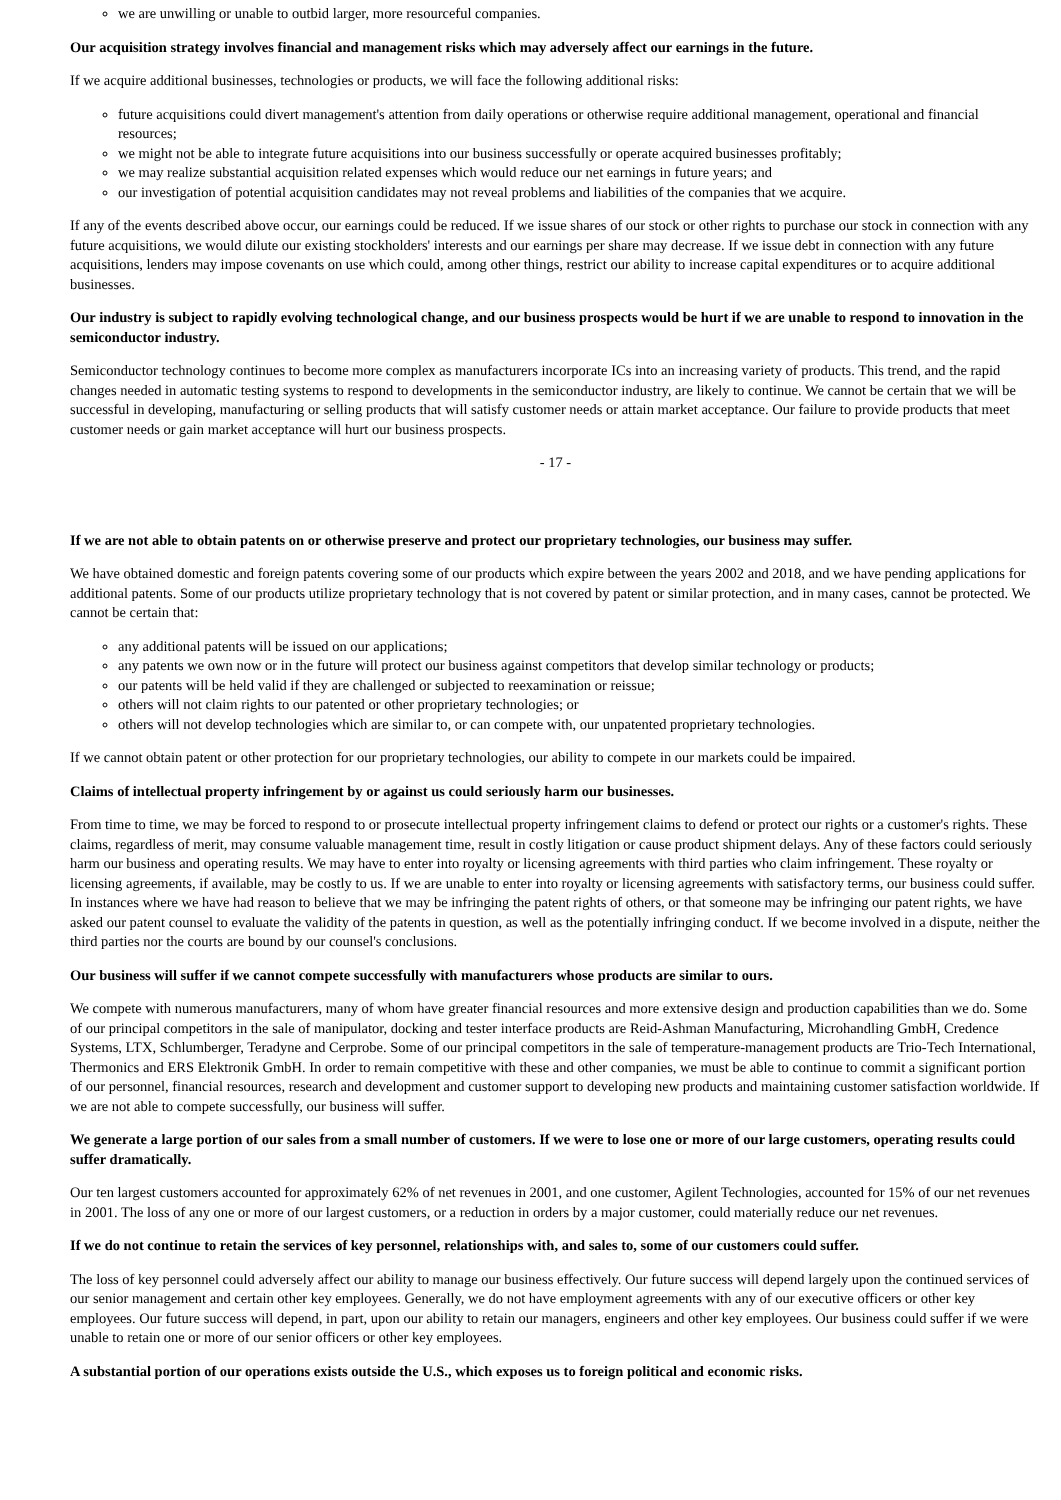we are unwilling or unable to outbid larger, more resourceful companies.
Our acquisition strategy involves financial and management risks which may adversely affect our earnings in the future.
If we acquire additional businesses, technologies or products, we will face the following additional risks:
future acquisitions could divert management's attention from daily operations or otherwise require additional management, operational and financial resources;
we might not be able to integrate future acquisitions into our business successfully or operate acquired businesses profitably;
we may realize substantial acquisition related expenses which would reduce our net earnings in future years; and
our investigation of potential acquisition candidates may not reveal problems and liabilities of the companies that we acquire.
If any of the events described above occur, our earnings could be reduced. If we issue shares of our stock or other rights to purchase our stock in connection with any future acquisitions, we would dilute our existing stockholders' interests and our earnings per share may decrease. If we issue debt in connection with any future acquisitions, lenders may impose covenants on use which could, among other things, restrict our ability to increase capital expenditures or to acquire additional businesses.
Our industry is subject to rapidly evolving technological change, and our business prospects would be hurt if we are unable to respond to innovation in the semiconductor industry.
Semiconductor technology continues to become more complex as manufacturers incorporate ICs into an increasing variety of products. This trend, and the rapid changes needed in automatic testing systems to respond to developments in the semiconductor industry, are likely to continue. We cannot be certain that we will be successful in developing, manufacturing or selling products that will satisfy customer needs or attain market acceptance. Our failure to provide products that meet customer needs or gain market acceptance will hurt our business prospects.
- 17 -
If we are not able to obtain patents on or otherwise preserve and protect our proprietary technologies, our business may suffer.
We have obtained domestic and foreign patents covering some of our products which expire between the years 2002 and 2018, and we have pending applications for additional patents. Some of our products utilize proprietary technology that is not covered by patent or similar protection, and in many cases, cannot be protected. We cannot be certain that:
any additional patents will be issued on our applications;
any patents we own now or in the future will protect our business against competitors that develop similar technology or products;
our patents will be held valid if they are challenged or subjected to reexamination or reissue;
others will not claim rights to our patented or other proprietary technologies; or
others will not develop technologies which are similar to, or can compete with, our unpatented proprietary technologies.
If we cannot obtain patent or other protection for our proprietary technologies, our ability to compete in our markets could be impaired.
Claims of intellectual property infringement by or against us could seriously harm our businesses.
From time to time, we may be forced to respond to or prosecute intellectual property infringement claims to defend or protect our rights or a customer's rights. These claims, regardless of merit, may consume valuable management time, result in costly litigation or cause product shipment delays. Any of these factors could seriously harm our business and operating results. We may have to enter into royalty or licensing agreements with third parties who claim infringement. These royalty or licensing agreements, if available, may be costly to us. If we are unable to enter into royalty or licensing agreements with satisfactory terms, our business could suffer. In instances where we have had reason to believe that we may be infringing the patent rights of others, or that someone may be infringing our patent rights, we have asked our patent counsel to evaluate the validity of the patents in question, as well as the potentially infringing conduct. If we become involved in a dispute, neither the third parties nor the courts are bound by our counsel's conclusions.
Our business will suffer if we cannot compete successfully with manufacturers whose products are similar to ours.
We compete with numerous manufacturers, many of whom have greater financial resources and more extensive design and production capabilities than we do. Some of our principal competitors in the sale of manipulator, docking and tester interface products are Reid-Ashman Manufacturing, Microhandling GmbH, Credence Systems, LTX, Schlumberger, Teradyne and Cerprobe. Some of our principal competitors in the sale of temperature-management products are Trio-Tech International, Thermonics and ERS Elektronik GmbH. In order to remain competitive with these and other companies, we must be able to continue to commit a significant portion of our personnel, financial resources, research and development and customer support to developing new products and maintaining customer satisfaction worldwide. If we are not able to compete successfully, our business will suffer.
We generate a large portion of our sales from a small number of customers. If we were to lose one or more of our large customers, operating results could suffer dramatically.
Our ten largest customers accounted for approximately 62% of net revenues in 2001, and one customer, Agilent Technologies, accounted for 15% of our net revenues in 2001. The loss of any one or more of our largest customers, or a reduction in orders by a major customer, could materially reduce our net revenues.
If we do not continue to retain the services of key personnel, relationships with, and sales to, some of our customers could suffer.
The loss of key personnel could adversely affect our ability to manage our business effectively. Our future success will depend largely upon the continued services of our senior management and certain other key employees. Generally, we do not have employment agreements with any of our executive officers or other key employees. Our future success will depend, in part, upon our ability to retain our managers, engineers and other key employees. Our business could suffer if we were unable to retain one or more of our senior officers or other key employees.
A substantial portion of our operations exists outside the U.S., which exposes us to foreign political and economic risks.